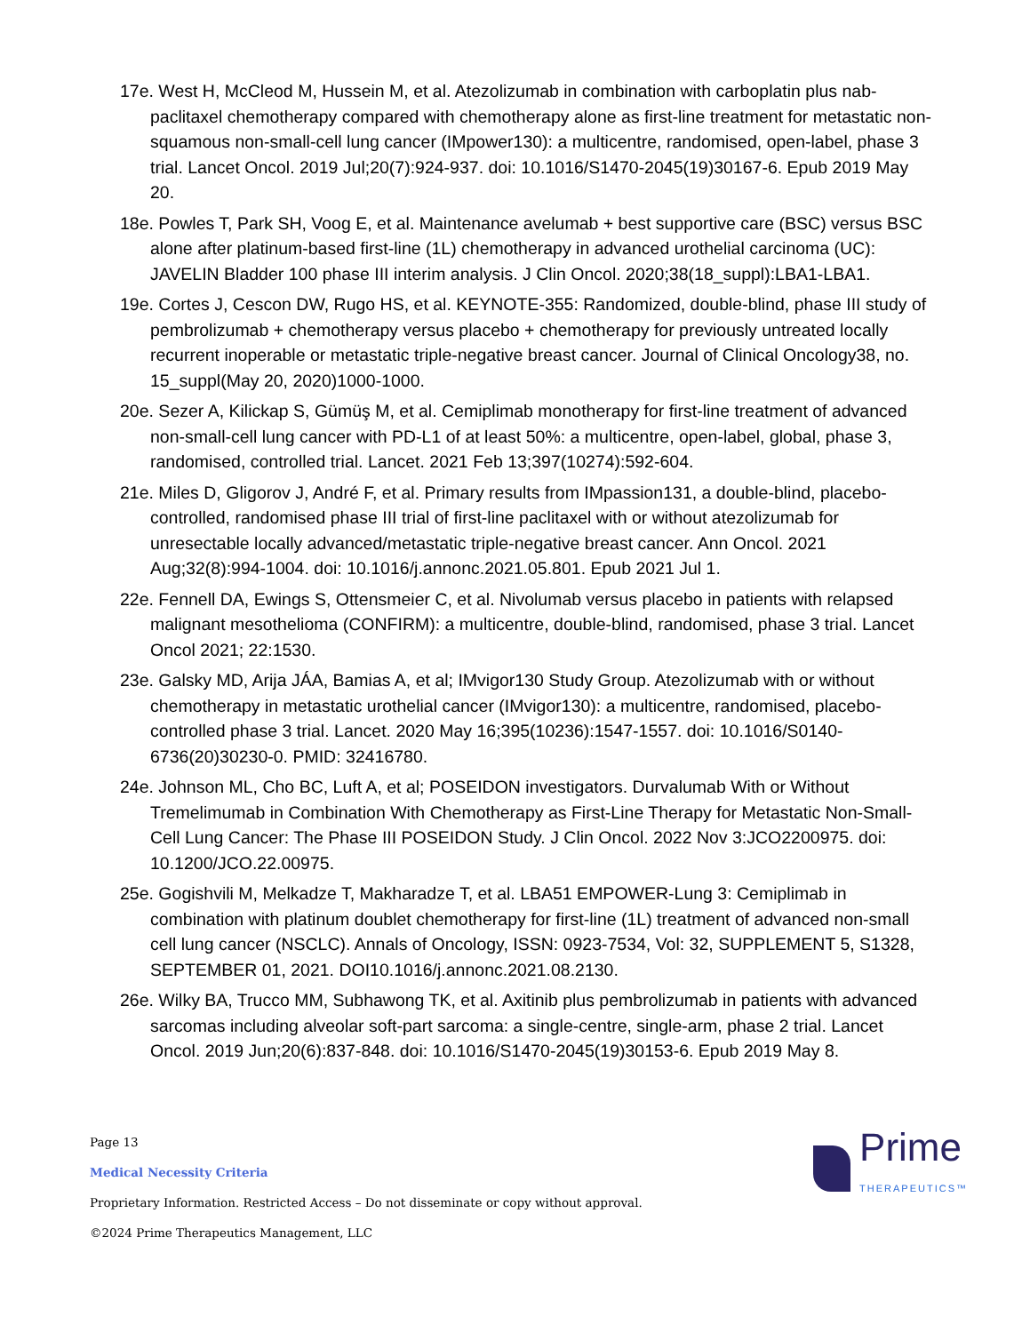17e. West H, McCleod M, Hussein M, et al. Atezolizumab in combination with carboplatin plus nab-paclitaxel chemotherapy compared with chemotherapy alone as first-line treatment for metastatic non-squamous non-small-cell lung cancer (IMpower130): a multicentre, randomised, open-label, phase 3 trial. Lancet Oncol. 2019 Jul;20(7):924-937. doi: 10.1016/S1470-2045(19)30167-6. Epub 2019 May 20.
18e. Powles T, Park SH, Voog E, et al. Maintenance avelumab + best supportive care (BSC) versus BSC alone after platinum-based first-line (1L) chemotherapy in advanced urothelial carcinoma (UC): JAVELIN Bladder 100 phase III interim analysis. J Clin Oncol. 2020;38(18_suppl):LBA1-LBA1.
19e. Cortes J, Cescon DW, Rugo HS, et al. KEYNOTE-355: Randomized, double-blind, phase III study of pembrolizumab + chemotherapy versus placebo + chemotherapy for previously untreated locally recurrent inoperable or metastatic triple-negative breast cancer. Journal of Clinical Oncology38, no. 15_suppl(May 20, 2020)1000-1000.
20e. Sezer A, Kilickap S, Gümüş M, et al. Cemiplimab monotherapy for first-line treatment of advanced non-small-cell lung cancer with PD-L1 of at least 50%: a multicentre, open-label, global, phase 3, randomised, controlled trial. Lancet. 2021 Feb 13;397(10274):592-604.
21e. Miles D, Gligorov J, André F, et al. Primary results from IMpassion131, a double-blind, placebo-controlled, randomised phase III trial of first-line paclitaxel with or without atezolizumab for unresectable locally advanced/metastatic triple-negative breast cancer. Ann Oncol. 2021 Aug;32(8):994-1004. doi: 10.1016/j.annonc.2021.05.801. Epub 2021 Jul 1.
22e. Fennell DA, Ewings S, Ottensmeier C, et al. Nivolumab versus placebo in patients with relapsed malignant mesothelioma (CONFIRM): a multicentre, double-blind, randomised, phase 3 trial. Lancet Oncol 2021; 22:1530.
23e. Galsky MD, Arija JÁA, Bamias A, et al; IMvigor130 Study Group. Atezolizumab with or without chemotherapy in metastatic urothelial cancer (IMvigor130): a multicentre, randomised, placebo-controlled phase 3 trial. Lancet. 2020 May 16;395(10236):1547-1557. doi: 10.1016/S0140-6736(20)30230-0. PMID: 32416780.
24e. Johnson ML, Cho BC, Luft A, et al; POSEIDON investigators. Durvalumab With or Without Tremelimumab in Combination With Chemotherapy as First-Line Therapy for Metastatic Non-Small-Cell Lung Cancer: The Phase III POSEIDON Study. J Clin Oncol. 2022 Nov 3:JCO2200975. doi: 10.1200/JCO.22.00975.
25e. Gogishvili M, Melkadze T, Makharadze T, et al. LBA51 EMPOWER-Lung 3: Cemiplimab in combination with platinum doublet chemotherapy for first-line (1L) treatment of advanced non-small cell lung cancer (NSCLC). Annals of Oncology, ISSN: 0923-7534, Vol: 32, SUPPLEMENT 5, S1328, SEPTEMBER 01, 2021. DOI10.1016/j.annonc.2021.08.2130.
26e. Wilky BA, Trucco MM, Subhawong TK, et al. Axitinib plus pembrolizumab in patients with advanced sarcomas including alveolar soft-part sarcoma: a single-centre, single-arm, phase 2 trial. Lancet Oncol. 2019 Jun;20(6):837-848. doi: 10.1016/S1470-2045(19)30153-6. Epub 2019 May 8.
Page 13
Medical Necessity Criteria
Proprietary Information. Restricted Access – Do not disseminate or copy without approval.
©2024 Prime Therapeutics Management, LLC
Prime
THERAPEUTICS™